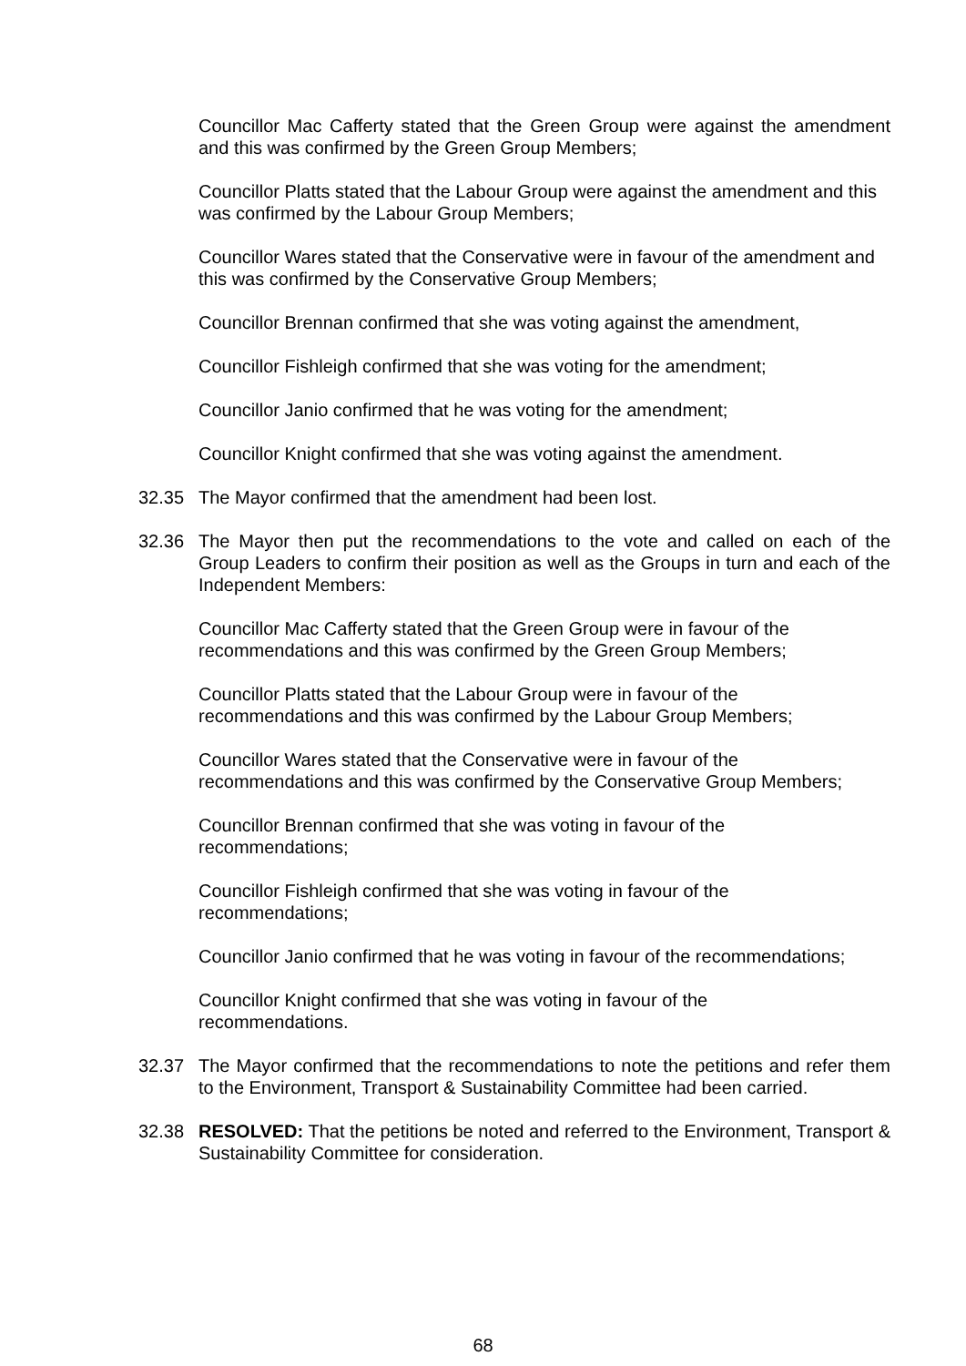Councillor Mac Cafferty stated that the Green Group were against the amendment and this was confirmed by the Green Group Members;
Councillor Platts stated that the Labour Group were against the amendment and this was confirmed by the Labour Group Members;
Councillor Wares stated that the Conservative were in favour of the amendment and this was confirmed by the Conservative Group Members;
Councillor Brennan confirmed that she was voting against the amendment,
Councillor Fishleigh confirmed that she was voting for the amendment;
Councillor Janio confirmed that he was voting for the amendment;
Councillor Knight confirmed that she was voting against the amendment.
32.35 The Mayor confirmed that the amendment had been lost.
32.36 The Mayor then put the recommendations to the vote and called on each of the Group Leaders to confirm their position as well as the Groups in turn and each of the Independent Members:
Councillor Mac Cafferty stated that the Green Group were in favour of the
recommendations and this was confirmed by the Green Group Members;
Councillor Platts stated that the Labour Group were in favour of the
recommendations and this was confirmed by the Labour Group Members;
Councillor Wares stated that the Conservative were in favour of the
recommendations and this was confirmed by the Conservative Group Members;
Councillor Brennan confirmed that she was voting in favour of the
recommendations;
Councillor Fishleigh confirmed that she was voting in favour of the
recommendations;
Councillor Janio confirmed that he was voting in favour of the recommendations;
Councillor Knight confirmed that she was voting in favour of the
recommendations.
32.37 The Mayor confirmed that the recommendations to note the petitions and refer them to the Environment, Transport & Sustainability Committee had been carried.
32.38 RESOLVED: That the petitions be noted and referred to the Environment, Transport & Sustainability Committee for consideration.
68